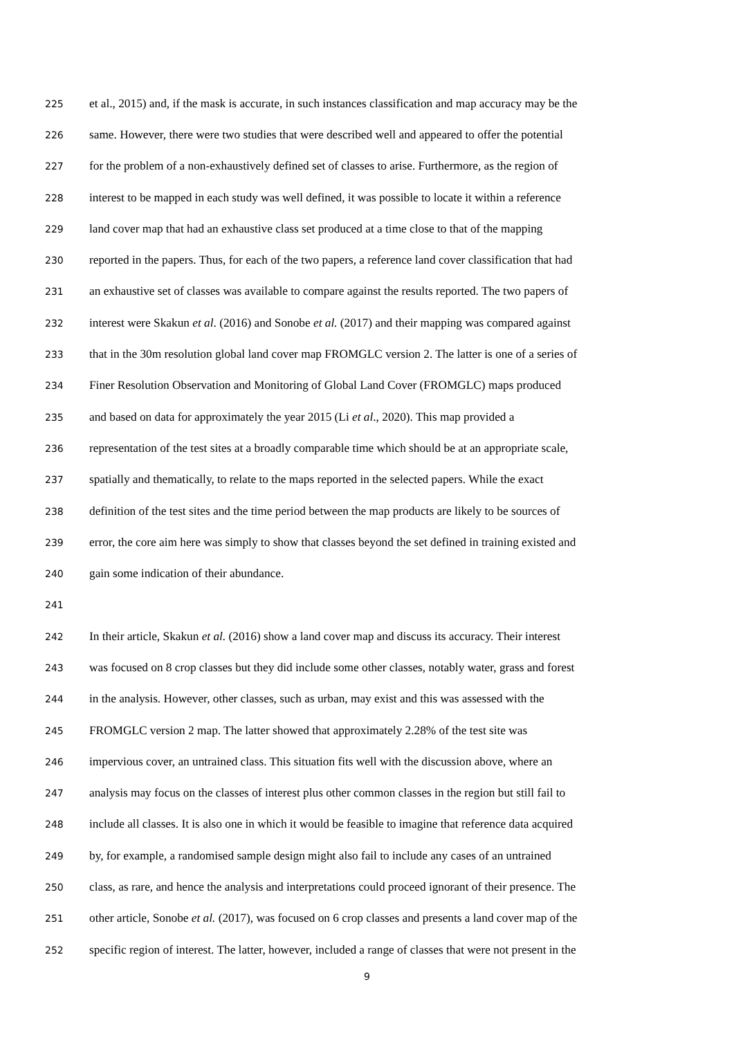225 et al., 2015) and, if the mask is accurate, in such instances classification and map accuracy may be the
226 same. However, there were two studies that were described well and appeared to offer the potential
227 for the problem of a non-exhaustively defined set of classes to arise. Furthermore, as the region of
228 interest to be mapped in each study was well defined, it was possible to locate it within a reference
229 land cover map that had an exhaustive class set produced at a time close to that of the mapping
230 reported in the papers. Thus, for each of the two papers, a reference land cover classification that had
231 an exhaustive set of classes was available to compare against the results reported. The two papers of
232 interest were Skakun et al. (2016) and Sonobe et al. (2017) and their mapping was compared against
233 that in the 30m resolution global land cover map FROMGLC version 2. The latter is one of a series of
234 Finer Resolution Observation and Monitoring of Global Land Cover (FROMGLC) maps produced
235 and based on data for approximately the year 2015 (Li et al., 2020). This map provided a
236 representation of the test sites at a broadly comparable time which should be at an appropriate scale,
237 spatially and thematically, to relate to the maps reported in the selected papers. While the exact
238 definition of the test sites and the time period between the map products are likely to be sources of
239 error, the core aim here was simply to show that classes beyond the set defined in training existed and
240 gain some indication of their abundance.
241
242 In their article, Skakun et al. (2016) show a land cover map and discuss its accuracy. Their interest
243 was focused on 8 crop classes but they did include some other classes, notably water, grass and forest
244 in the analysis. However, other classes, such as urban, may exist and this was assessed with the
245 FROMGLC version 2 map. The latter showed that approximately 2.28% of the test site was
246 impervious cover, an untrained class. This situation fits well with the discussion above, where an
247 analysis may focus on the classes of interest plus other common classes in the region but still fail to
248 include all classes. It is also one in which it would be feasible to imagine that reference data acquired
249 by, for example, a randomised sample design might also fail to include any cases of an untrained
250 class, as rare, and hence the analysis and interpretations could proceed ignorant of their presence. The
251 other article, Sonobe et al. (2017), was focused on 6 crop classes and presents a land cover map of the
252 specific region of interest. The latter, however, included a range of classes that were not present in the
9